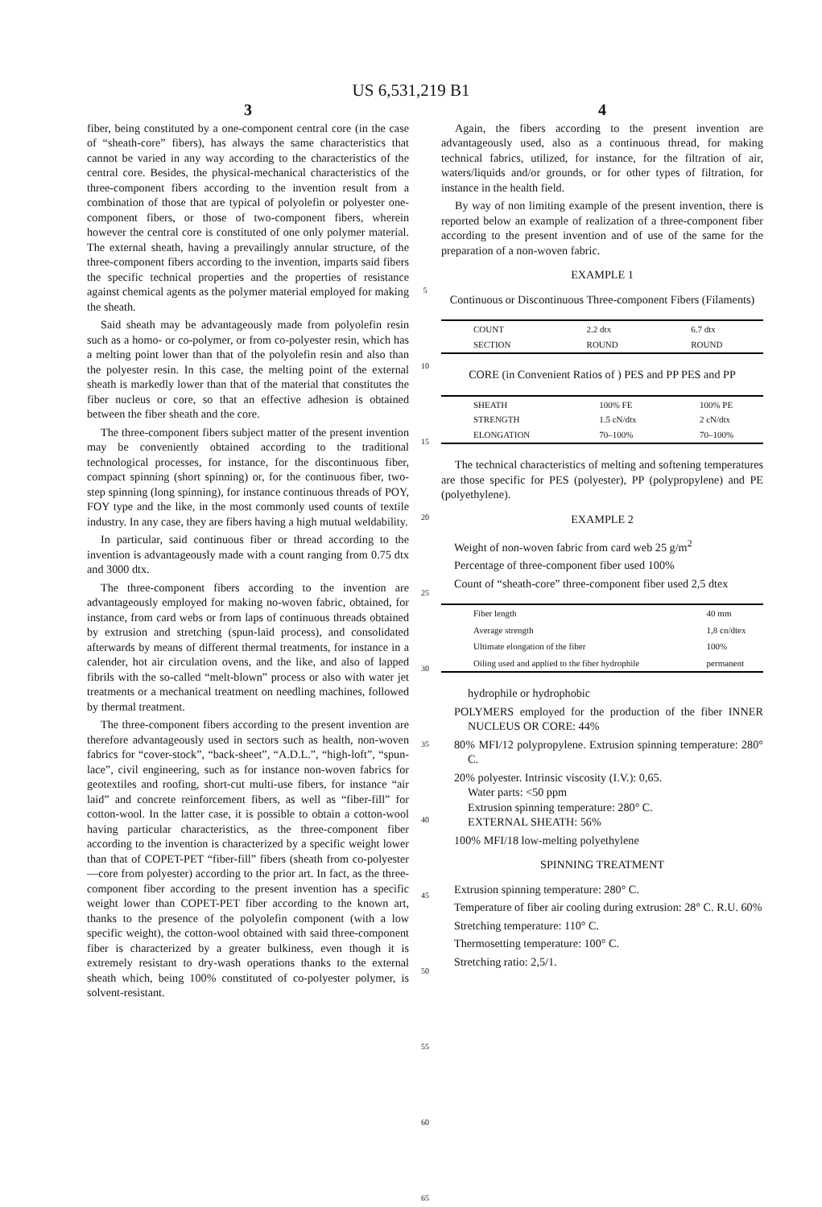US 6,531,219 B1
3
fiber, being constituted by a one-component central core (in the case of “sheath-core” fibers), has always the same characteristics that cannot be varied in any way according to the characteristics of the central core. Besides, the physical-mechanical characteristics of the three-component fibers according to the invention result from a combination of those that are typical of polyolefin or polyester one-component fibers, or those of two-component fibers, wherein however the central core is constituted of one only polymer material. The external sheath, having a prevailingly annular structure, of the three-component fibers according to the invention, imparts said fibers the specific technical properties and the properties of resistance against chemical agents as the polymer material employed for making the sheath.
Said sheath may be advantageously made from polyolefin resin such as a homo- or co-polymer, or from co-polyester resin, which has a melting point lower than that of the polyolefin resin and also than the polyester resin. In this case, the melting point of the external sheath is markedly lower than that of the material that constitutes the fiber nucleus or core, so that an effective adhesion is obtained between the fiber sheath and the core.
The three-component fibers subject matter of the present invention may be conveniently obtained according to the traditional technological processes, for instance, for the discontinuous fiber, compact spinning (short spinning) or, for the continuous fiber, two-step spinning (long spinning), for instance continuous threads of POY, FOY type and the like, in the most commonly used counts of textile industry. In any case, they are fibers having a high mutual weldability.
In particular, said continuous fiber or thread according to the invention is advantageously made with a count ranging from 0.75 dtx and 3000 dtx.
The three-component fibers according to the invention are advantageously employed for making no-woven fabric, obtained, for instance, from card webs or from laps of continuous threads obtained by extrusion and stretching (spun-laid process), and consolidated afterwards by means of different thermal treatments, for instance in a calender, hot air circulation ovens, and the like, and also of lapped fibrils with the so-called “melt-blown” process or also with water jet treatments or a mechanical treatment on needling machines, followed by thermal treatment.
The three-component fibers according to the present invention are therefore advantageously used in sectors such as health, non-woven fabrics for “cover-stock”, “back-sheet”, “A.D.L.”, “high-loft”, “spun-lace”, civil engineering, such as for instance non-woven fabrics for geotextiles and roofing, short-cut multi-use fibers, for instance “air laid” and concrete reinforcement fibers, as well as “fiber-fill” for cotton-wool. In the latter case, it is possible to obtain a cotton-wool having particular characteristics, as the three-component fiber according to the invention is characterized by a specific weight lower than that of COPET-PET “fiber-fill” fibers (sheath from co-polyester—core from polyester) according to the prior art. In fact, as the three-component fiber according to the present invention has a specific weight lower than COPET-PET fiber according to the known art, thanks to the presence of the polyolefin component (with a low specific weight), the cotton-wool obtained with said three-component fiber is characterized by a greater bulkiness, even though it is extremely resistant to dry-wash operations thanks to the external sheath which, being 100% constituted of co-polyester polymer, is solvent-resistant.
5
10
15
20
25
30
35
40
45
50
55
60
65
4
Again, the fibers according to the present invention are advantageously used, also as a continuous thread, for making technical fabrics, utilized, for instance, for the filtration of air, waters/liquids and/or grounds, or for other types of filtration, for instance in the health field.
By way of non limiting example of the present invention, there is reported below an example of realization of a three-component fiber according to the present invention and of use of the same for the preparation of a non-woven fabric.
EXAMPLE 1
Continuous or Discontinuous Three-component Fibers (Filaments)
| COUNT SECTION | 2.2 dtx ROUND | 6.7 dtx ROUND |
CORE (in Convenient Ratios of ) PES and PP PES and PP
| SHEATH STRENGTH ELONGATION | 100% FE 1.5 cN/dtx 70–100% | 100% PE 2 cN/dtx 70–100% |
The technical characteristics of melting and softening temperatures are those specific for PES (polyester), PP (polypropylene) and PE (polyethylene).
EXAMPLE 2
Weight of non-woven fabric from card web 25 g/m<sup>2</sup>
Percentage of three-component fiber used 100%
Count of “sheath-core” three-component fiber used 2,5 dtex
| Fiber length | 40 mm |
| Average strength | 1,8 cn/dtex |
| Ultimate elongation of the fiber | 100% |
| Oiling used and applied to the fiber hydrophile | permanent |
hydrophile or hydrophobic
POLYMERS employed for the production of the fiber INNER NUCLEUS OR CORE: 44%
80% MFI/12 polypropylene. Extrusion spinning temperature: 280° C.
20% polyester. Intrinsic viscosity (I.V.): 0,65.
Water parts: <50 ppm
Extrusion spinning temperature: 280° C.
EXTERNAL SHEATH: 56%
100% MFI/18 low-melting polyethylene
SPINNING TREATMENT
Extrusion spinning temperature: 280° C.
Temperature of fiber air cooling during extrusion: 28° C. R.U. 60%
Stretching temperature: 110° C.
Thermosetting temperature: 100° C.
Stretching ratio: 2,5/1.